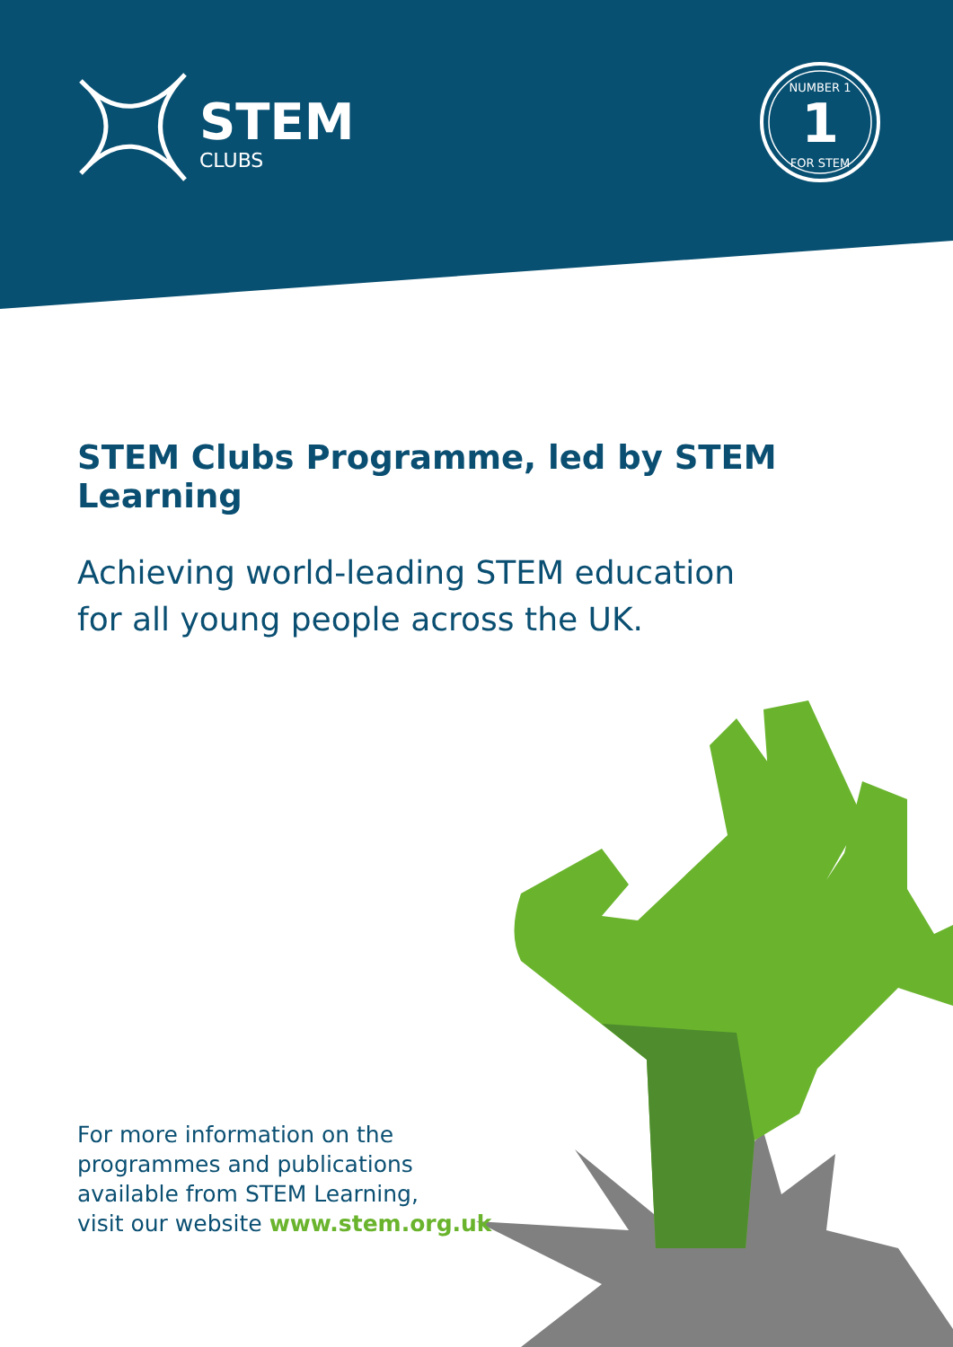STEM
CLUBS
1
NUMBER 1
FOR STEM
STEM Clubs Programme, led by STEM Learning
Achieving world-leading STEM education
for all young people across the UK.
For more information on the
programmes and publications
available from STEM Learning,
visit our website www.stem.org.uk